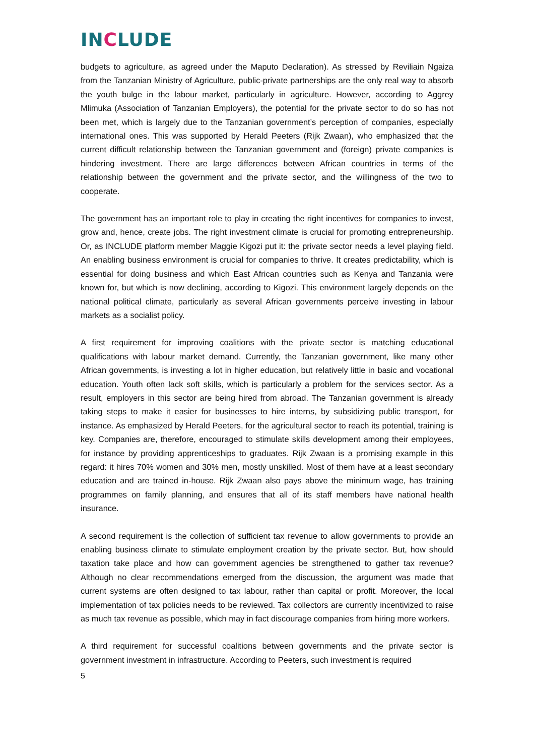INCLUDE
budgets to agriculture, as agreed under the Maputo Declaration). As stressed by Reviliain Ngaiza from the Tanzanian Ministry of Agriculture, public-private partnerships are the only real way to absorb the youth bulge in the labour market, particularly in agriculture. However, according to Aggrey Mlimuka (Association of Tanzanian Employers), the potential for the private sector to do so has not been met, which is largely due to the Tanzanian government’s perception of companies, especially international ones. This was supported by Herald Peeters (Rijk Zwaan), who emphasized that the current difficult relationship between the Tanzanian government and (foreign) private companies is hindering investment. There are large differences between African countries in terms of the relationship between the government and the private sector, and the willingness of the two to cooperate.
The government has an important role to play in creating the right incentives for companies to invest, grow and, hence, create jobs. The right investment climate is crucial for promoting entrepreneurship. Or, as INCLUDE platform member Maggie Kigozi put it: the private sector needs a level playing field. An enabling business environment is crucial for companies to thrive. It creates predictability, which is essential for doing business and which East African countries such as Kenya and Tanzania were known for, but which is now declining, according to Kigozi. This environment largely depends on the national political climate, particularly as several African governments perceive investing in labour markets as a socialist policy.
A first requirement for improving coalitions with the private sector is matching educational qualifications with labour market demand. Currently, the Tanzanian government, like many other African governments, is investing a lot in higher education, but relatively little in basic and vocational education. Youth often lack soft skills, which is particularly a problem for the services sector. As a result, employers in this sector are being hired from abroad. The Tanzanian government is already taking steps to make it easier for businesses to hire interns, by subsidizing public transport, for instance. As emphasized by Herald Peeters, for the agricultural sector to reach its potential, training is key. Companies are, therefore, encouraged to stimulate skills development among their employees, for instance by providing apprenticeships to graduates. Rijk Zwaan is a promising example in this regard: it hires 70% women and 30% men, mostly unskilled. Most of them have at a least secondary education and are trained in-house. Rijk Zwaan also pays above the minimum wage, has training programmes on family planning, and ensures that all of its staff members have national health insurance.
A second requirement is the collection of sufficient tax revenue to allow governments to provide an enabling business climate to stimulate employment creation by the private sector. But, how should taxation take place and how can government agencies be strengthened to gather tax revenue? Although no clear recommendations emerged from the discussion, the argument was made that current systems are often designed to tax labour, rather than capital or profit. Moreover, the local implementation of tax policies needs to be reviewed. Tax collectors are currently incentivized to raise as much tax revenue as possible, which may in fact discourage companies from hiring more workers.
A third requirement for successful coalitions between governments and the private sector is government investment in infrastructure. According to Peeters, such investment is required
5